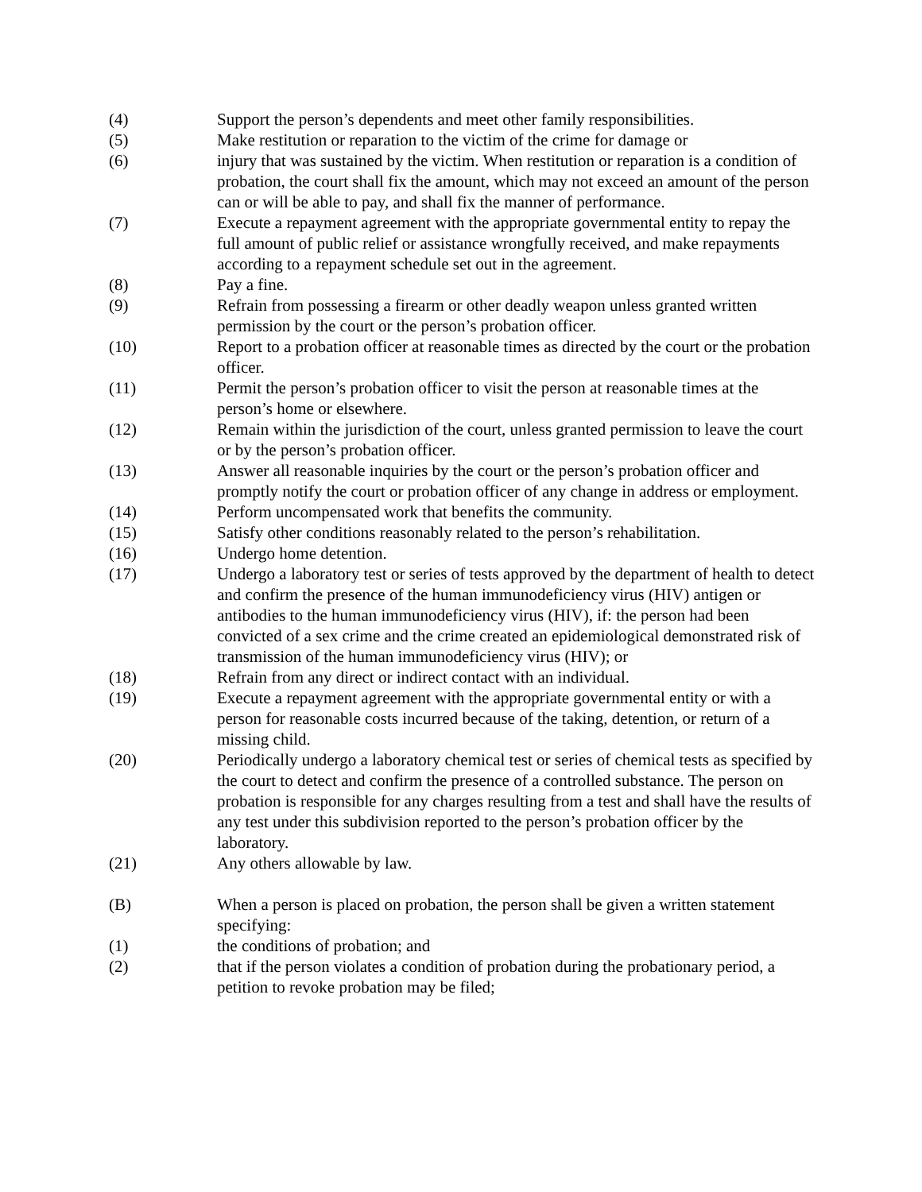(4) Support the person’s dependents and meet other family responsibilities.
(5) Make restitution or reparation to the victim of the crime for damage or
(6) injury that was sustained by the victim. When restitution or reparation is a condition of probation, the court shall fix the amount, which may not exceed an amount of the person can or will be able to pay, and shall fix the manner of performance.
(7) Execute a repayment agreement with the appropriate governmental entity to repay the full amount of public relief or assistance wrongfully received, and make repayments according to a repayment schedule set out in the agreement.
(8) Pay a fine.
(9) Refrain from possessing a firearm or other deadly weapon unless granted written permission by the court or the person’s probation officer.
(10) Report to a probation officer at reasonable times as directed by the court or the probation officer.
(11) Permit the person’s probation officer to visit the person at reasonable times at the person’s home or elsewhere.
(12) Remain within the jurisdiction of the court, unless granted permission to leave the court or by the person’s probation officer.
(13) Answer all reasonable inquiries by the court or the person’s probation officer and promptly notify the court or probation officer of any change in address or employment.
(14) Perform uncompensated work that benefits the community.
(15) Satisfy other conditions reasonably related to the person’s rehabilitation.
(16) Undergo home detention.
(17) Undergo a laboratory test or series of tests approved by the department of health to detect and confirm the presence of the human immunodeficiency virus (HIV) antigen or antibodies to the human immunodeficiency virus (HIV), if: the person had been convicted of a sex crime and the crime created an epidemiological demonstrated risk of transmission of the human immunodeficiency virus (HIV); or
(18) Refrain from any direct or indirect contact with an individual.
(19) Execute a repayment agreement with the appropriate governmental entity or with a person for reasonable costs incurred because of the taking, detention, or return of a missing child.
(20) Periodically undergo a laboratory chemical test or series of chemical tests as specified by the court to detect and confirm the presence of a controlled substance. The person on probation is responsible for any charges resulting from a test and shall have the results of any test under this subdivision reported to the person’s probation officer by the laboratory.
(21) Any others allowable by law.
(B) When a person is placed on probation, the person shall be given a written statement specifying:
(1) the conditions of probation; and
(2) that if the person violates a condition of probation during the probationary period, a petition to revoke probation may be filed;